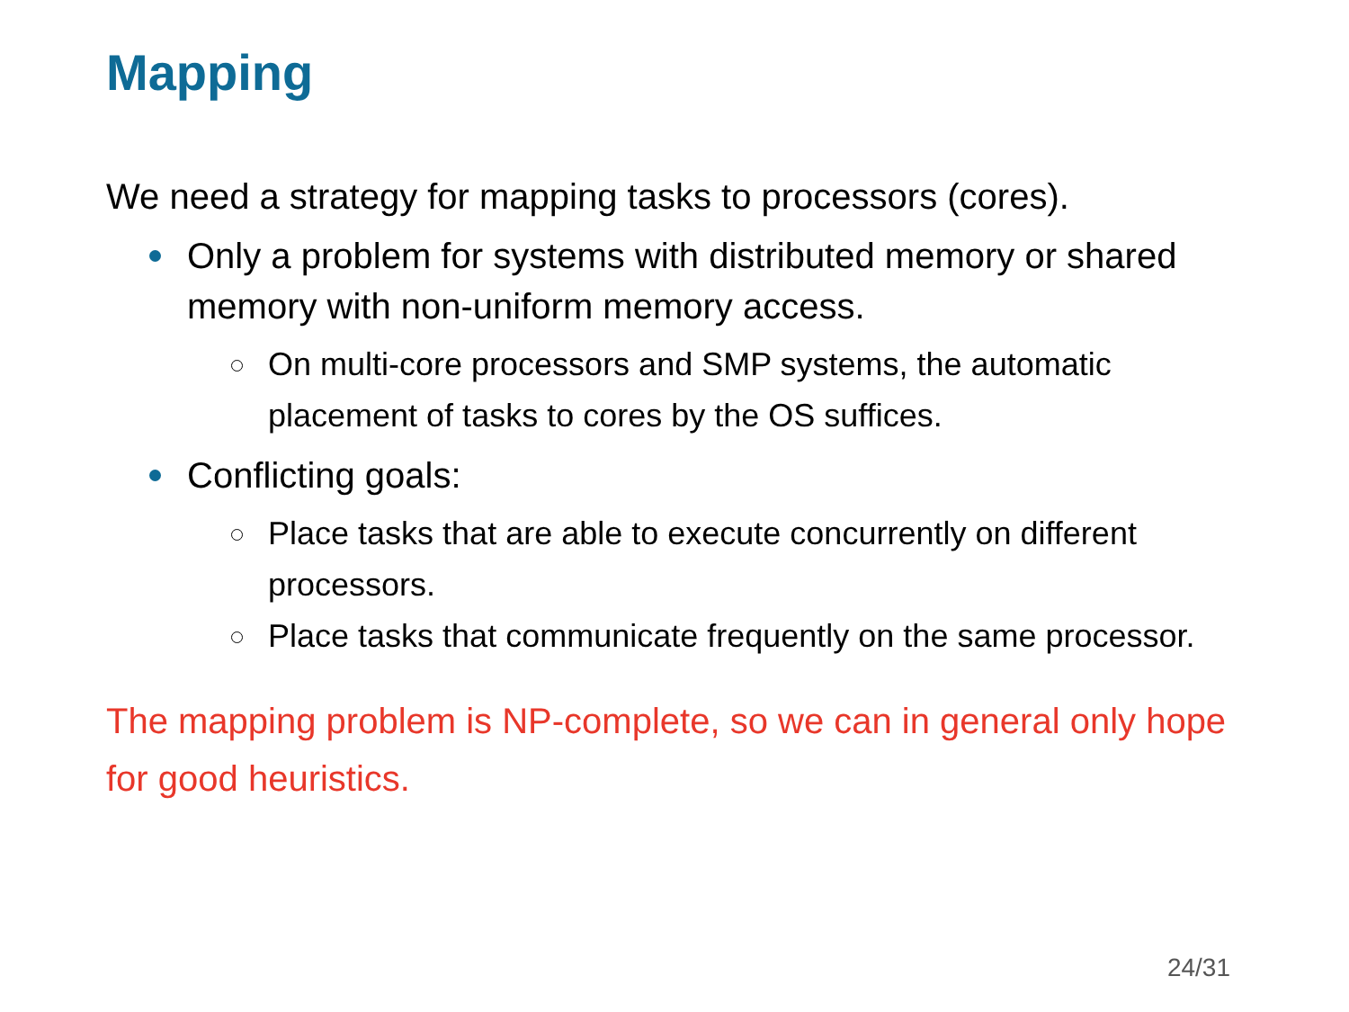Mapping
We need a strategy for mapping tasks to processors (cores).
Only a problem for systems with distributed memory or shared memory with non-uniform memory access.
On multi-core processors and SMP systems, the automatic placement of tasks to cores by the OS suffices.
Conflicting goals:
Place tasks that are able to execute concurrently on different processors.
Place tasks that communicate frequently on the same processor.
The mapping problem is NP-complete, so we can in general only hope for good heuristics.
24/31